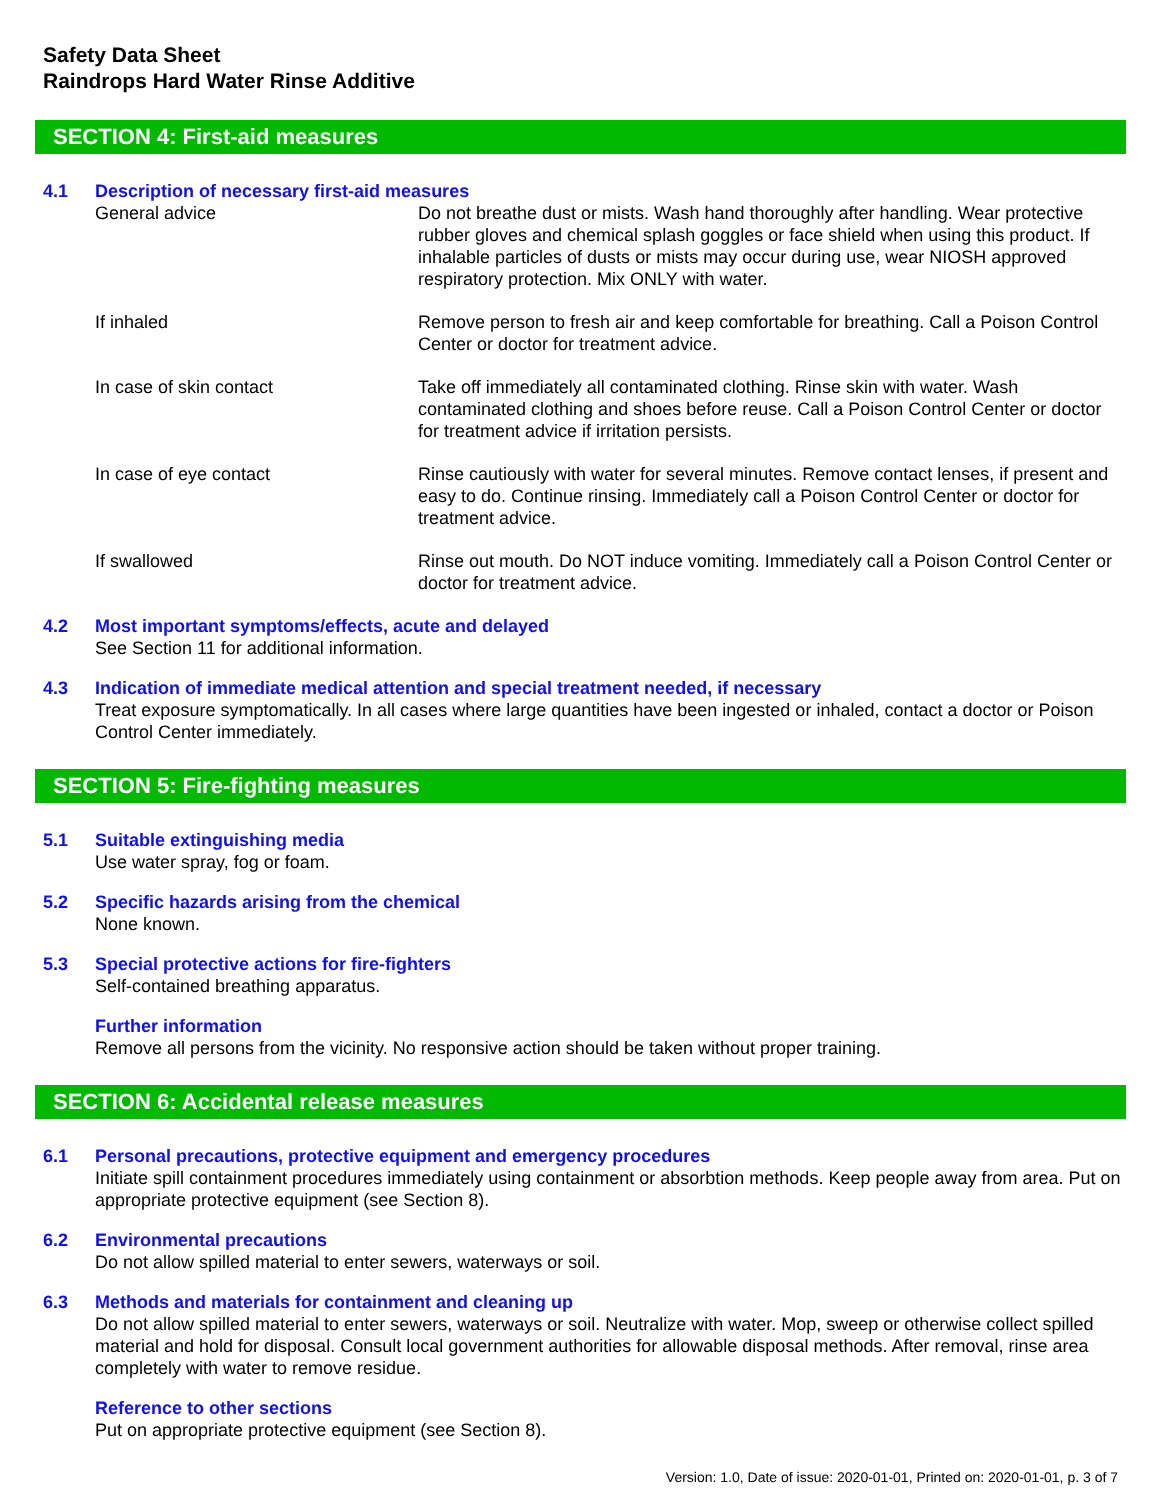Safety Data Sheet
Raindrops Hard Water Rinse Additive
SECTION 4: First-aid measures
4.1 Description of necessary first-aid measures
| General advice | Do not breathe dust or mists. Wash hand thoroughly after handling. Wear protective rubber gloves and chemical splash goggles or face shield when using this product. If inhalable particles of dusts or mists may occur during use, wear NIOSH approved respiratory protection. Mix ONLY with water. |
| If inhaled | Remove person to fresh air and keep comfortable for breathing. Call a Poison Control Center or doctor for treatment advice. |
| In case of skin contact | Take off immediately all contaminated clothing. Rinse skin with water. Wash contaminated clothing and shoes before reuse. Call a Poison Control Center or doctor for treatment advice if irritation persists. |
| In case of eye contact | Rinse cautiously with water for several minutes. Remove contact lenses, if present and easy to do. Continue rinsing. Immediately call a Poison Control Center or doctor for treatment advice. |
| If swallowed | Rinse out mouth. Do NOT induce vomiting. Immediately call a Poison Control Center or doctor for treatment advice. |
4.2 Most important symptoms/effects, acute and delayed
See Section 11 for additional information.
4.3 Indication of immediate medical attention and special treatment needed, if necessary
Treat exposure symptomatically. In all cases where large quantities have been ingested or inhaled, contact a doctor or Poison Control Center immediately.
SECTION 5: Fire-fighting measures
5.1 Suitable extinguishing media
Use water spray, fog or foam.
5.2 Specific hazards arising from the chemical
None known.
5.3 Special protective actions for fire-fighters
Self-contained breathing apparatus.
Further information
Remove all persons from the vicinity. No responsive action should be taken without proper training.
SECTION 6: Accidental release measures
6.1 Personal precautions, protective equipment and emergency procedures
Initiate spill containment procedures immediately using containment or absorbtion methods. Keep people away from area. Put on appropriate protective equipment (see Section 8).
6.2 Environmental precautions
Do not allow spilled material to enter sewers, waterways or soil.
6.3 Methods and materials for containment and cleaning up
Do not allow spilled material to enter sewers, waterways or soil. Neutralize with water. Mop, sweep or otherwise collect spilled material and hold for disposal. Consult local government authorities for allowable disposal methods. After removal, rinse area completely with water to remove residue.
Reference to other sections
Put on appropriate protective equipment (see Section 8).
Version: 1.0, Date of issue: 2020-01-01, Printed on: 2020-01-01, p. 3 of 7